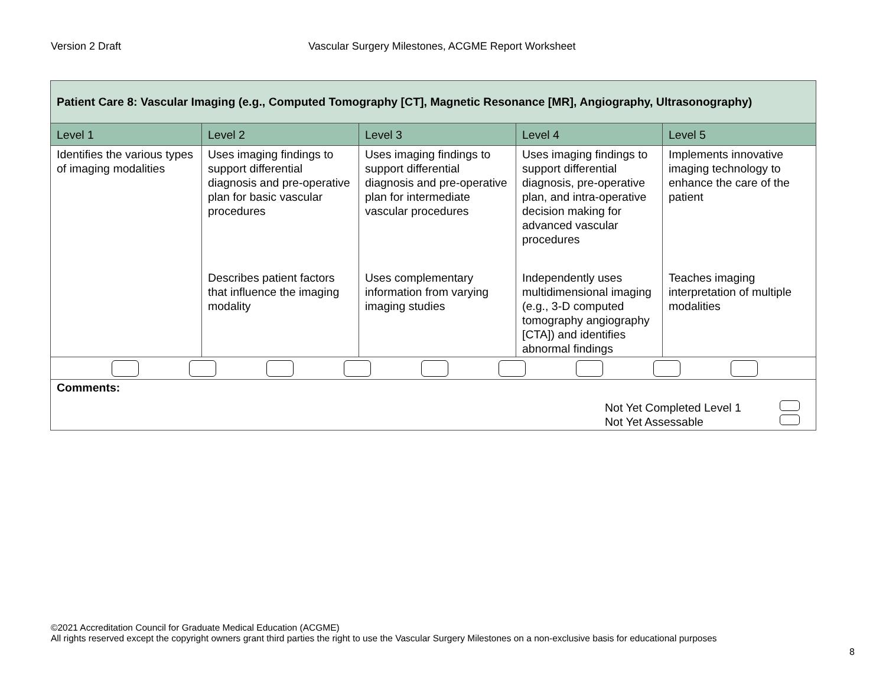Version 2 Draft Vascular Surgery Milestones, ACGME Report Worksheet
| Patient Care 8: Vascular Imaging (e.g., Computed Tomography [CT], Magnetic Resonance [MR], Angiography, Ultrasonography) | | | | |
| --- | --- | --- | --- | --- |
| Level 1 | Level 2 | Level 3 | Level 4 | Level 5 |
| Identifies the various types of imaging modalities | Uses imaging findings to support differential diagnosis and pre-operative plan for basic vascular procedures | Uses imaging findings to support differential diagnosis and pre-operative plan for intermediate vascular procedures | Uses imaging findings to support differential diagnosis, pre-operative plan, and intra-operative decision making for advanced vascular procedures | Implements innovative imaging technology to enhance the care of the patient |
| | Describes patient factors that influence the imaging modality | Uses complementary information from varying imaging studies | Independently uses multidimensional imaging (e.g., 3-D computed tomography angiography [CTA]) and identifies abnormal findings | Teaches imaging interpretation of multiple modalities |
| Comments: Not Yet Completed Level 1 Not Yet Assessable | | | | |
©2021 Accreditation Council for Graduate Medical Education (ACGME)
All rights reserved except the copyright owners grant third parties the right to use the Vascular Surgery Milestones on a non-exclusive basis for educational purposes
8